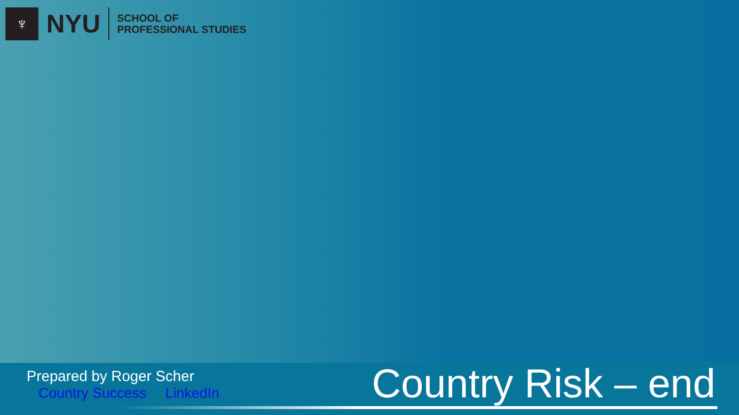♆
NYU
SCHOOL OF
PROFESSIONAL STUDIES
Prepared by Roger Scher
Country Success LinkedIn
Country Risk – end